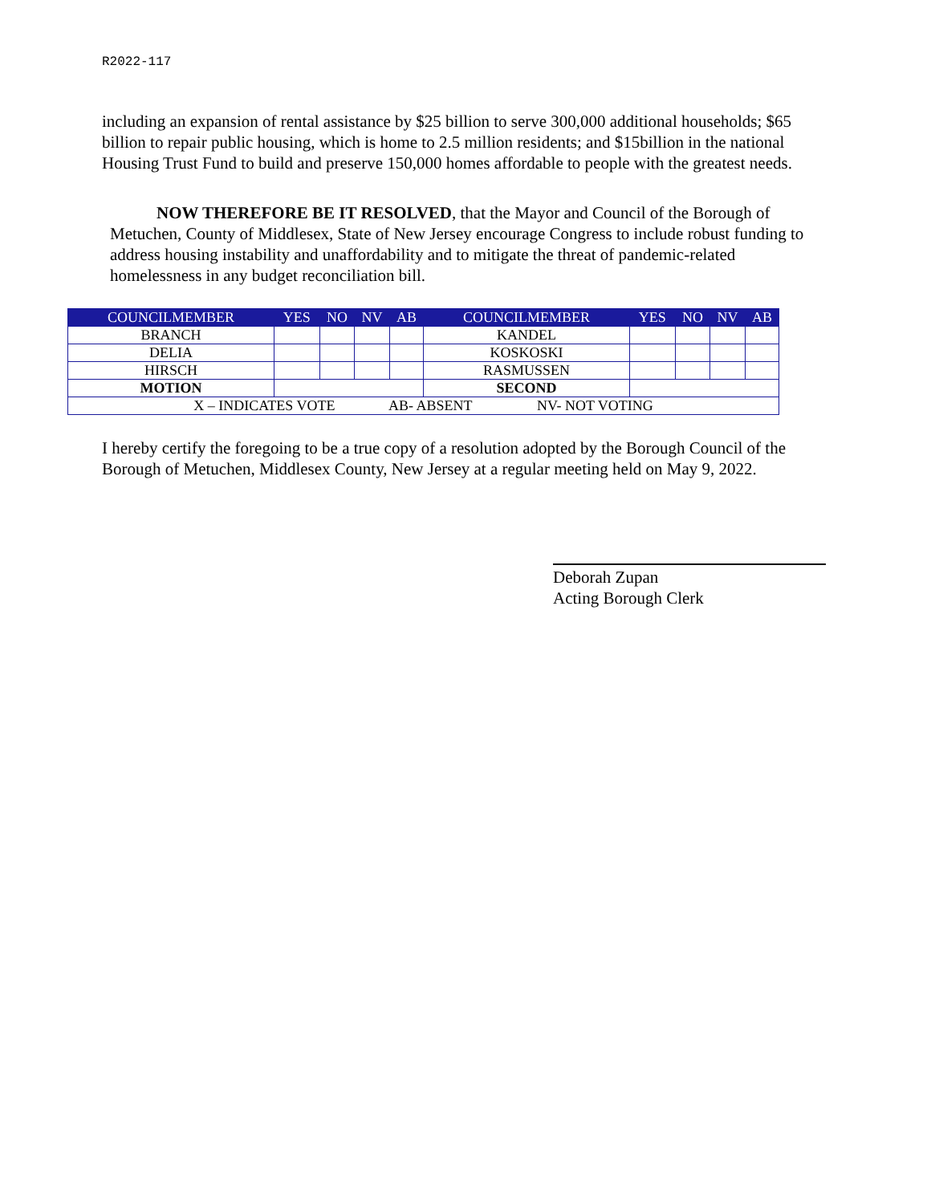R2022-117
including an expansion of rental assistance by $25 billion to serve 300,000 additional households; $65 billion to repair public housing, which is home to 2.5 million residents; and $15billion in the national Housing Trust Fund to build and preserve 150,000 homes affordable to people with the greatest needs.
NOW THEREFORE BE IT RESOLVED, that the Mayor and Council of the Borough of Metuchen, County of Middlesex, State of New Jersey encourage Congress to include robust funding to address housing instability and unaffordability and to mitigate the threat of pandemic-related homelessness in any budget reconciliation bill.
| COUNCILMEMBER | YES | NO | NV | AB | COUNCILMEMBER | YES | NO | NV | AB |
| --- | --- | --- | --- | --- | --- | --- | --- | --- | --- |
| BRANCH | | | | | KANDEL | | | | |
| DELIA | | | | | KOSKOSKI | | | | |
| HIRSCH | | | | | RASMUSSEN | | | | |
| MOTION | | | | | SECOND | | | | |
| X – INDICATES VOTE AB- ABSENT NV- NOT VOTING | | | | | | | | | |
I hereby certify the foregoing to be a true copy of a resolution adopted by the Borough Council of the Borough of Metuchen, Middlesex County, New Jersey at a regular meeting held on May 9, 2022.
Deborah Zupan
Acting Borough Clerk